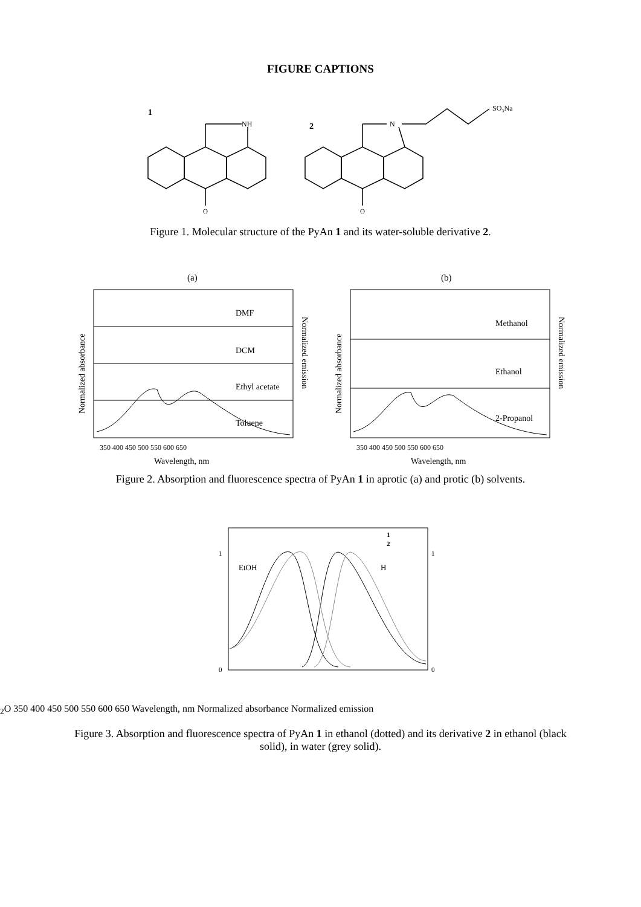FIGURE CAPTIONS
1
NH
N
SO₃Na
2
O
O
Figure 1. Molecular structure of the PyAn 1 and its water-soluble derivative 2.
(a)
(b)
DMF
DCM
Ethyl acetate
Toluene
Methanol
Ethanol
2-Propanol
350 400 450 500 550 600 650
350 400 450 500 550 600 650
Wavelength, nm
Wavelength, nm
Normalized absorbance
Normalized emission
Normalized absorbance
Normalized emission
Figure 2. Absorption and fluorescence spectra of PyAn 1 in aprotic (a) and protic (b) solvents.
1
2
1
0
1
0
EtOH
H2O
350 400 450 500 550 600 650
Wavelength, nm
Normalized absorbance
Normalized emission
Figure 3. Absorption and fluorescence spectra of PyAn 1 in ethanol (dotted) and its derivative 2 in ethanol (black solid), in water (grey solid).